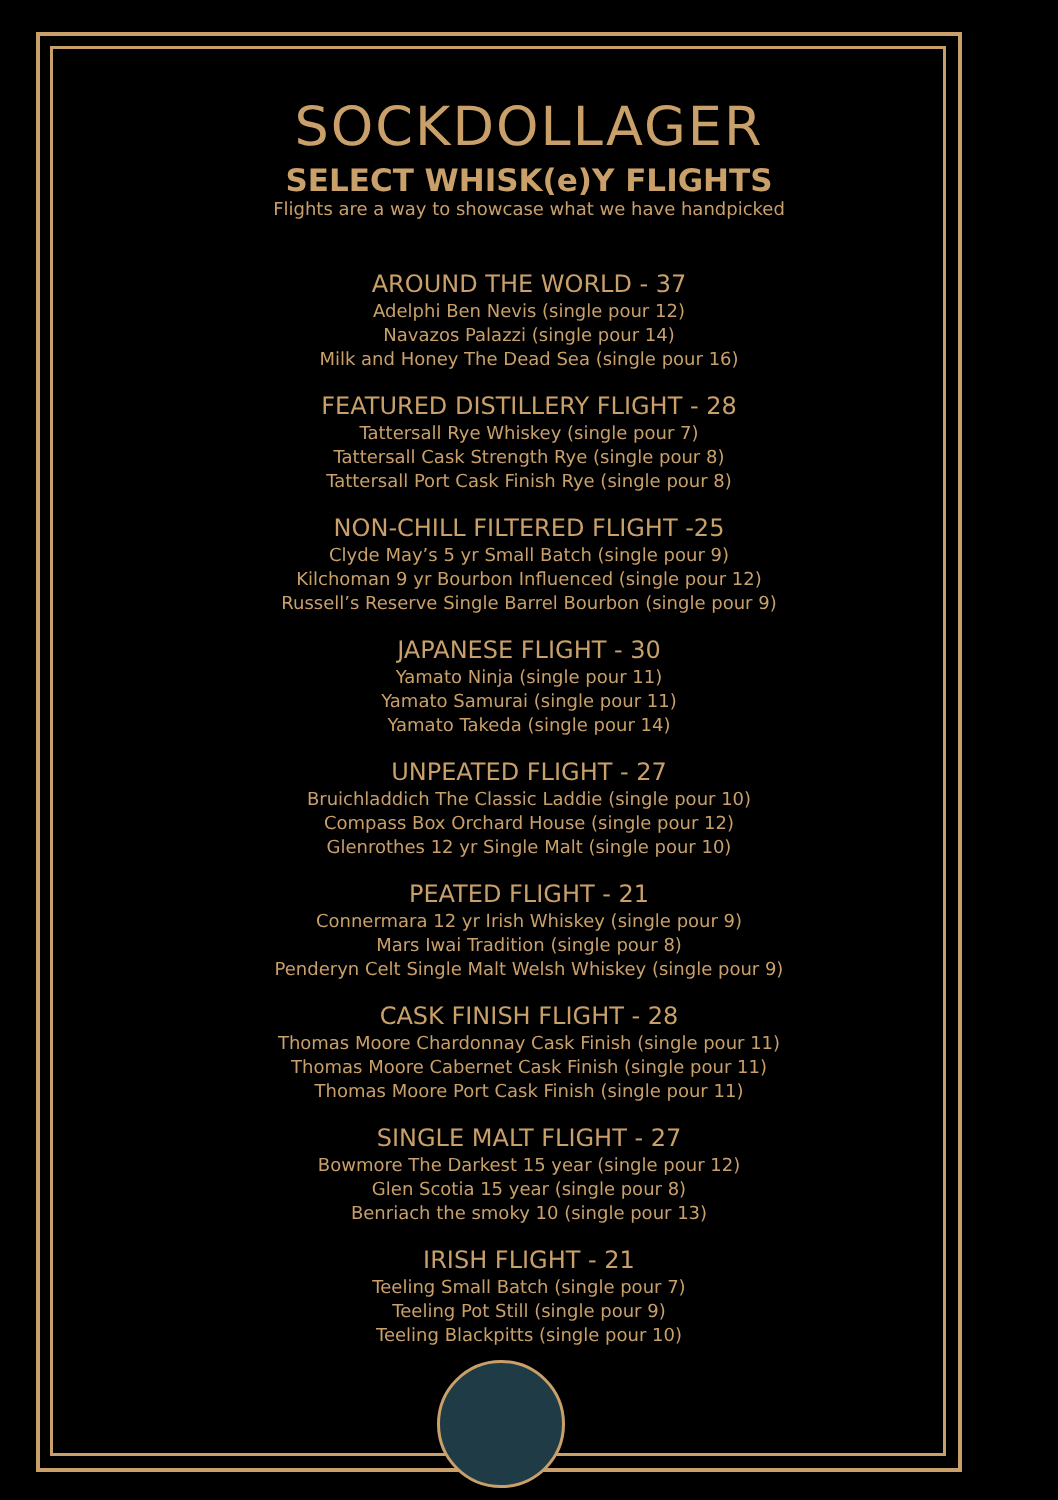SOCKDOLLAGER
SELECT WHISK(e)Y FLIGHTS
Flights are a way to showcase what we have handpicked
AROUND THE WORLD - 37
Adelphi Ben Nevis (single pour 12)
Navazos Palazzi (single pour 14)
Milk and Honey The Dead Sea (single pour 16)
FEATURED DISTILLERY FLIGHT - 28
Tattersall Rye Whiskey (single pour 7)
Tattersall Cask Strength Rye (single pour 8)
Tattersall Port Cask Finish Rye (single pour 8)
NON-CHILL FILTERED FLIGHT -25
Clyde May’s 5 yr Small Batch (single pour 9)
Kilchoman 9 yr Bourbon Influenced (single pour 12)
Russell’s Reserve Single Barrel Bourbon (single pour 9)
JAPANESE FLIGHT - 30
Yamato Ninja (single pour 11)
Yamato Samurai (single pour 11)
Yamato Takeda (single pour 14)
UNPEATED FLIGHT - 27
Bruichladdich The Classic Laddie (single pour 10)
Compass Box Orchard House (single pour 12)
Glenrothes 12 yr Single Malt (single pour 10)
PEATED FLIGHT - 21
Connermara 12 yr Irish Whiskey (single pour 9)
Mars Iwai Tradition (single pour 8)
Penderyn Celt Single Malt Welsh Whiskey (single pour 9)
CASK FINISH FLIGHT - 28
Thomas Moore Chardonnay Cask Finish (single pour 11)
Thomas Moore Cabernet Cask Finish (single pour 11)
Thomas Moore Port Cask Finish (single pour 11)
SINGLE MALT FLIGHT - 27
Bowmore The Darkest 15 year (single pour 12)
Glen Scotia 15 year (single pour 8)
Benriach the smoky 10 (single pour 13)
IRISH FLIGHT - 21
Teeling Small Batch (single pour 7)
Teeling Pot Still (single pour 9)
Teeling Blackpitts (single pour 10)